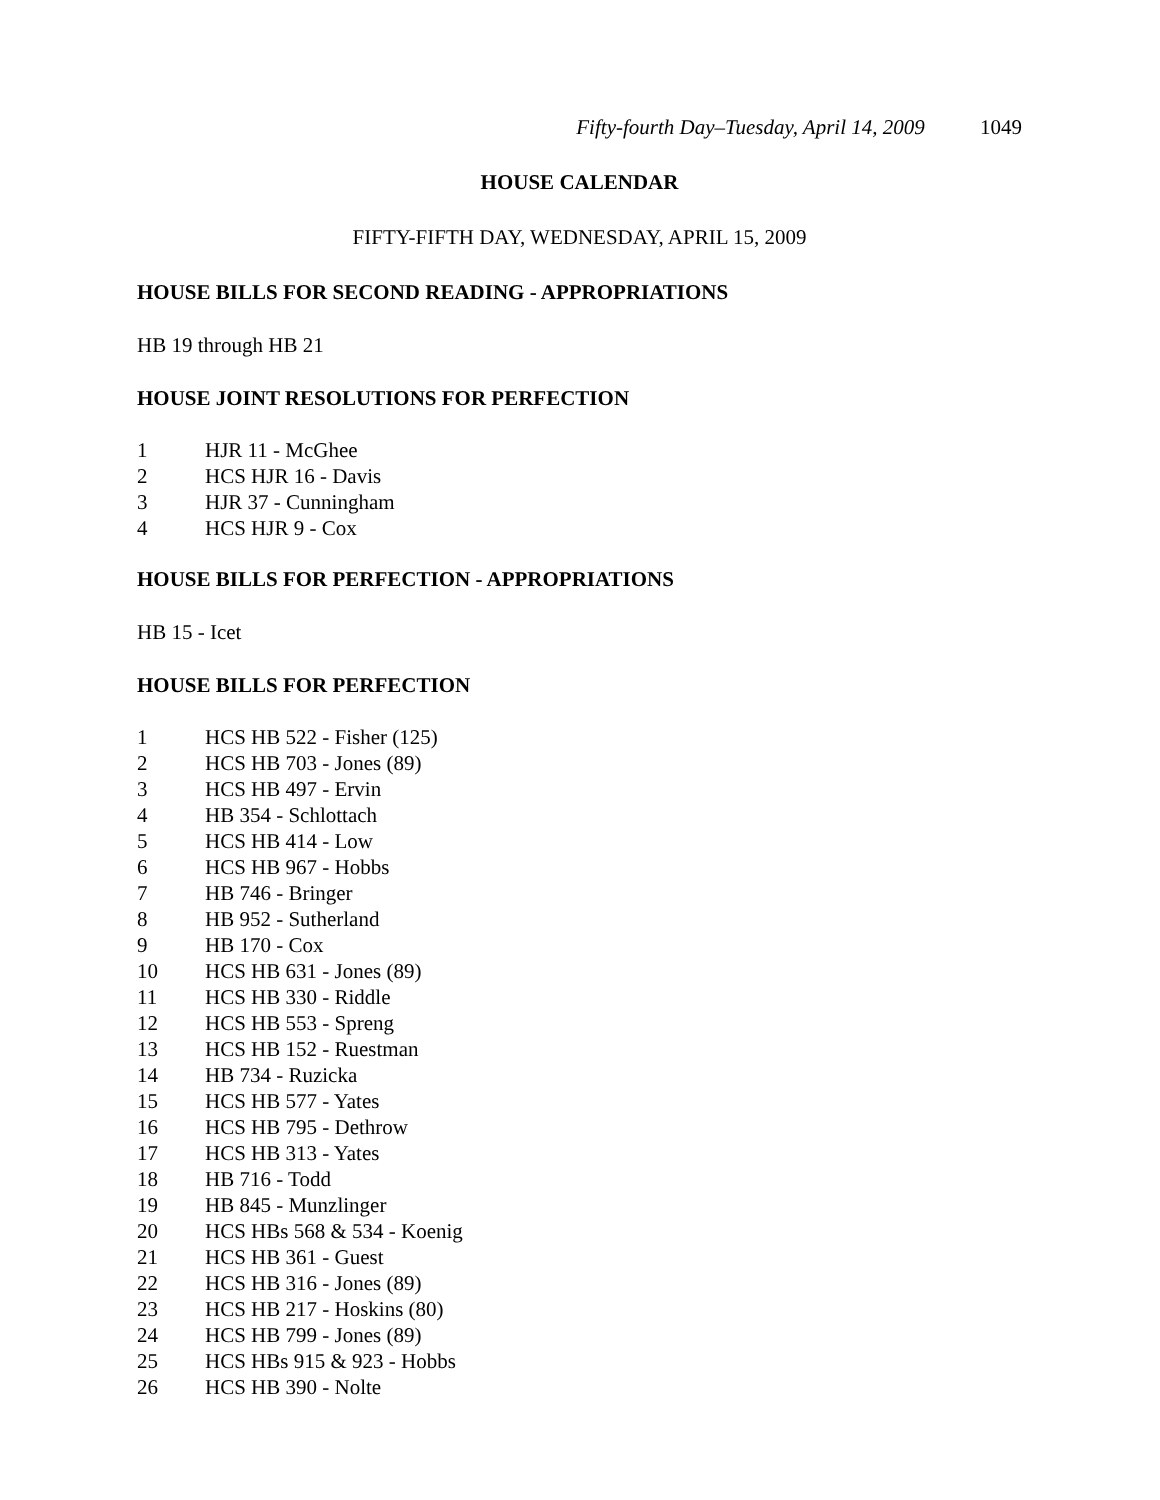Fifty-fourth Day–Tuesday, April 14, 2009 1049
HOUSE CALENDAR
FIFTY-FIFTH DAY, WEDNESDAY, APRIL 15, 2009
HOUSE BILLS FOR SECOND READING - APPROPRIATIONS
HB 19 through HB 21
HOUSE JOINT RESOLUTIONS FOR PERFECTION
1 HJR 11 - McGhee
2 HCS HJR 16 - Davis
3 HJR 37 - Cunningham
4 HCS HJR 9 - Cox
HOUSE BILLS FOR PERFECTION - APPROPRIATIONS
HB 15 - Icet
HOUSE BILLS FOR PERFECTION
1 HCS HB 522 - Fisher (125)
2 HCS HB 703 - Jones (89)
3 HCS HB 497 - Ervin
4 HB 354 - Schlottach
5 HCS HB 414 - Low
6 HCS HB 967 - Hobbs
7 HB 746 - Bringer
8 HB 952 - Sutherland
9 HB 170 - Cox
10 HCS HB 631 - Jones (89)
11 HCS HB 330 - Riddle
12 HCS HB 553 - Spreng
13 HCS HB 152 - Ruestman
14 HB 734 - Ruzicka
15 HCS HB 577 - Yates
16 HCS HB 795 - Dethrow
17 HCS HB 313 - Yates
18 HB 716 - Todd
19 HB 845 - Munzlinger
20 HCS HBs 568 & 534 - Koenig
21 HCS HB 361 - Guest
22 HCS HB 316 - Jones (89)
23 HCS HB 217 - Hoskins (80)
24 HCS HB 799 - Jones (89)
25 HCS HBs 915 & 923 - Hobbs
26 HCS HB 390 - Nolte